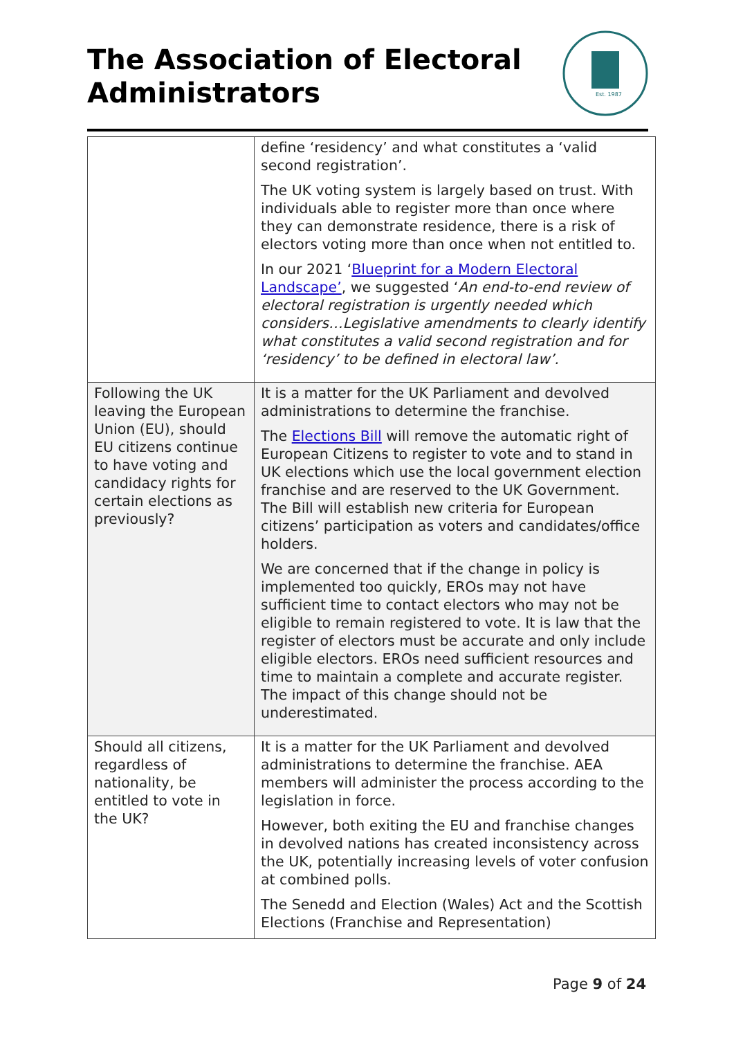The Association of Electoral
Administrators
Est. 1987
| | define ‘residency’ and what constitutes a ‘valid second registration’. The UK voting system is largely based on trust. With individuals able to register more than once where they can demonstrate residence, there is a risk of electors voting more than once when not entitled to. In our 2021 ‘ Blueprint for a Modern Electoral Landscape’ , we suggested ‘ An end-to-end review of electoral registration is urgently needed which considers…Legislative amendments to clearly identify what constitutes a valid second registration and for ‘residency’ to be defined in electoral law’. |
| Following the UK leaving the European Union (EU), should EU citizens continue to have voting and candidacy rights for certain elections as previously? | It is a matter for the UK Parliament and devolved administrations to determine the franchise. The Elections Bill will remove the automatic right of European Citizens to register to vote and to stand in UK elections which use the local government election franchise and are reserved to the UK Government. The Bill will establish new criteria for European citizens’ participation as voters and candidates/office holders. We are concerned that if the change in policy is implemented too quickly, EROs may not have sufficient time to contact electors who may not be eligible to remain registered to vote. It is law that the register of electors must be accurate and only include eligible electors. EROs need sufficient resources and time to maintain a complete and accurate register. The impact of this change should not be underestimated. |
| Should all citizens, regardless of nationality, be entitled to vote in the UK? | It is a matter for the UK Parliament and devolved administrations to determine the franchise. AEA members will administer the process according to the legislation in force. However, both exiting the EU and franchise changes in devolved nations has created inconsistency across the UK, potentially increasing levels of voter confusion at combined polls. The Senedd and Election (Wales) Act and the Scottish Elections (Franchise and Representation) |
Page 9 of 24